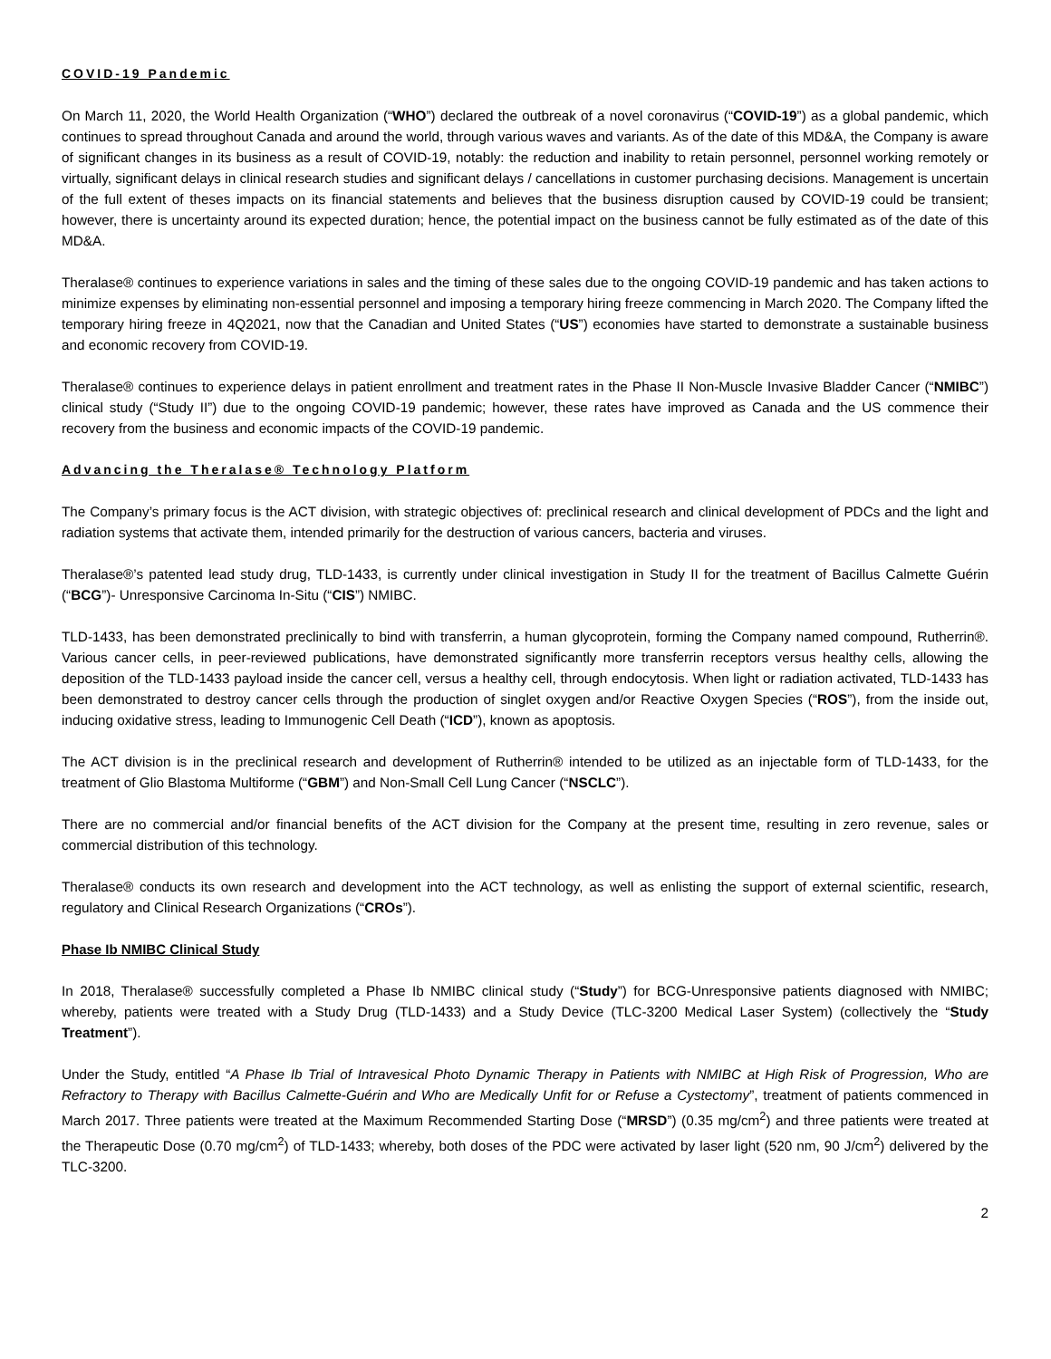COVID-19 Pandemic
On March 11, 2020, the World Health Organization (“WHO”) declared the outbreak of a novel coronavirus (“COVID-19”) as a global pandemic, which continues to spread throughout Canada and around the world, through various waves and variants. As of the date of this MD&A, the Company is aware of significant changes in its business as a result of COVID-19, notably: the reduction and inability to retain personnel, personnel working remotely or virtually, significant delays in clinical research studies and significant delays / cancellations in customer purchasing decisions. Management is uncertain of the full extent of theses impacts on its financial statements and believes that the business disruption caused by COVID-19 could be transient; however, there is uncertainty around its expected duration; hence, the potential impact on the business cannot be fully estimated as of the date of this MD&A.
Theralase® continues to experience variations in sales and the timing of these sales due to the ongoing COVID-19 pandemic and has taken actions to minimize expenses by eliminating non-essential personnel and imposing a temporary hiring freeze commencing in March 2020. The Company lifted the temporary hiring freeze in 4Q2021, now that the Canadian and United States (“US”) economies have started to demonstrate a sustainable business and economic recovery from COVID-19.
Theralase® continues to experience delays in patient enrollment and treatment rates in the Phase II Non-Muscle Invasive Bladder Cancer (“NMIBC”) clinical study (“Study II”) due to the ongoing COVID-19 pandemic; however, these rates have improved as Canada and the US commence their recovery from the business and economic impacts of the COVID-19 pandemic.
Advancing the Theralase® Technology Platform
The Company’s primary focus is the ACT division, with strategic objectives of: preclinical research and clinical development of PDCs and the light and radiation systems that activate them, intended primarily for the destruction of various cancers, bacteria and viruses.
Theralase®’s patented lead study drug, TLD-1433, is currently under clinical investigation in Study II for the treatment of Bacillus Calmette Guérin (“BCG”)- Unresponsive Carcinoma In-Situ (“CIS”) NMIBC.
TLD-1433, has been demonstrated preclinically to bind with transferrin, a human glycoprotein, forming the Company named compound, Rutherrin®. Various cancer cells, in peer-reviewed publications, have demonstrated significantly more transferrin receptors versus healthy cells, allowing the deposition of the TLD-1433 payload inside the cancer cell, versus a healthy cell, through endocytosis. When light or radiation activated, TLD-1433 has been demonstrated to destroy cancer cells through the production of singlet oxygen and/or Reactive Oxygen Species (“ROS”), from the inside out, inducing oxidative stress, leading to Immunogenic Cell Death (“ICD”), known as apoptosis.
The ACT division is in the preclinical research and development of Rutherrin® intended to be utilized as an injectable form of TLD-1433, for the treatment of Glio Blastoma Multiforme (“GBM”) and Non-Small Cell Lung Cancer (“NSCLC”).
There are no commercial and/or financial benefits of the ACT division for the Company at the present time, resulting in zero revenue, sales or commercial distribution of this technology.
Theralase® conducts its own research and development into the ACT technology, as well as enlisting the support of external scientific, research, regulatory and Clinical Research Organizations (“CROs”).
Phase Ib NMIBC Clinical Study
In 2018, Theralase® successfully completed a Phase Ib NMIBC clinical study (“Study”) for BCG-Unresponsive patients diagnosed with NMIBC; whereby, patients were treated with a Study Drug (TLD-1433) and a Study Device (TLC-3200 Medical Laser System) (collectively the “Study Treatment”).
Under the Study, entitled “A Phase Ib Trial of Intravesical Photo Dynamic Therapy in Patients with NMIBC at High Risk of Progression, Who are Refractory to Therapy with Bacillus Calmette-Guérin and Who are Medically Unfit for or Refuse a Cystectomy”, treatment of patients commenced in March 2017. Three patients were treated at the Maximum Recommended Starting Dose (“MRSD”) (0.35 mg/cm<sup>2</sup>) and three patients were treated at the Therapeutic Dose (0.70 mg/cm<sup>2</sup>) of TLD-1433; whereby, both doses of the PDC were activated by laser light (520 nm, 90 J/cm<sup>2</sup>) delivered by the TLC-3200.
2